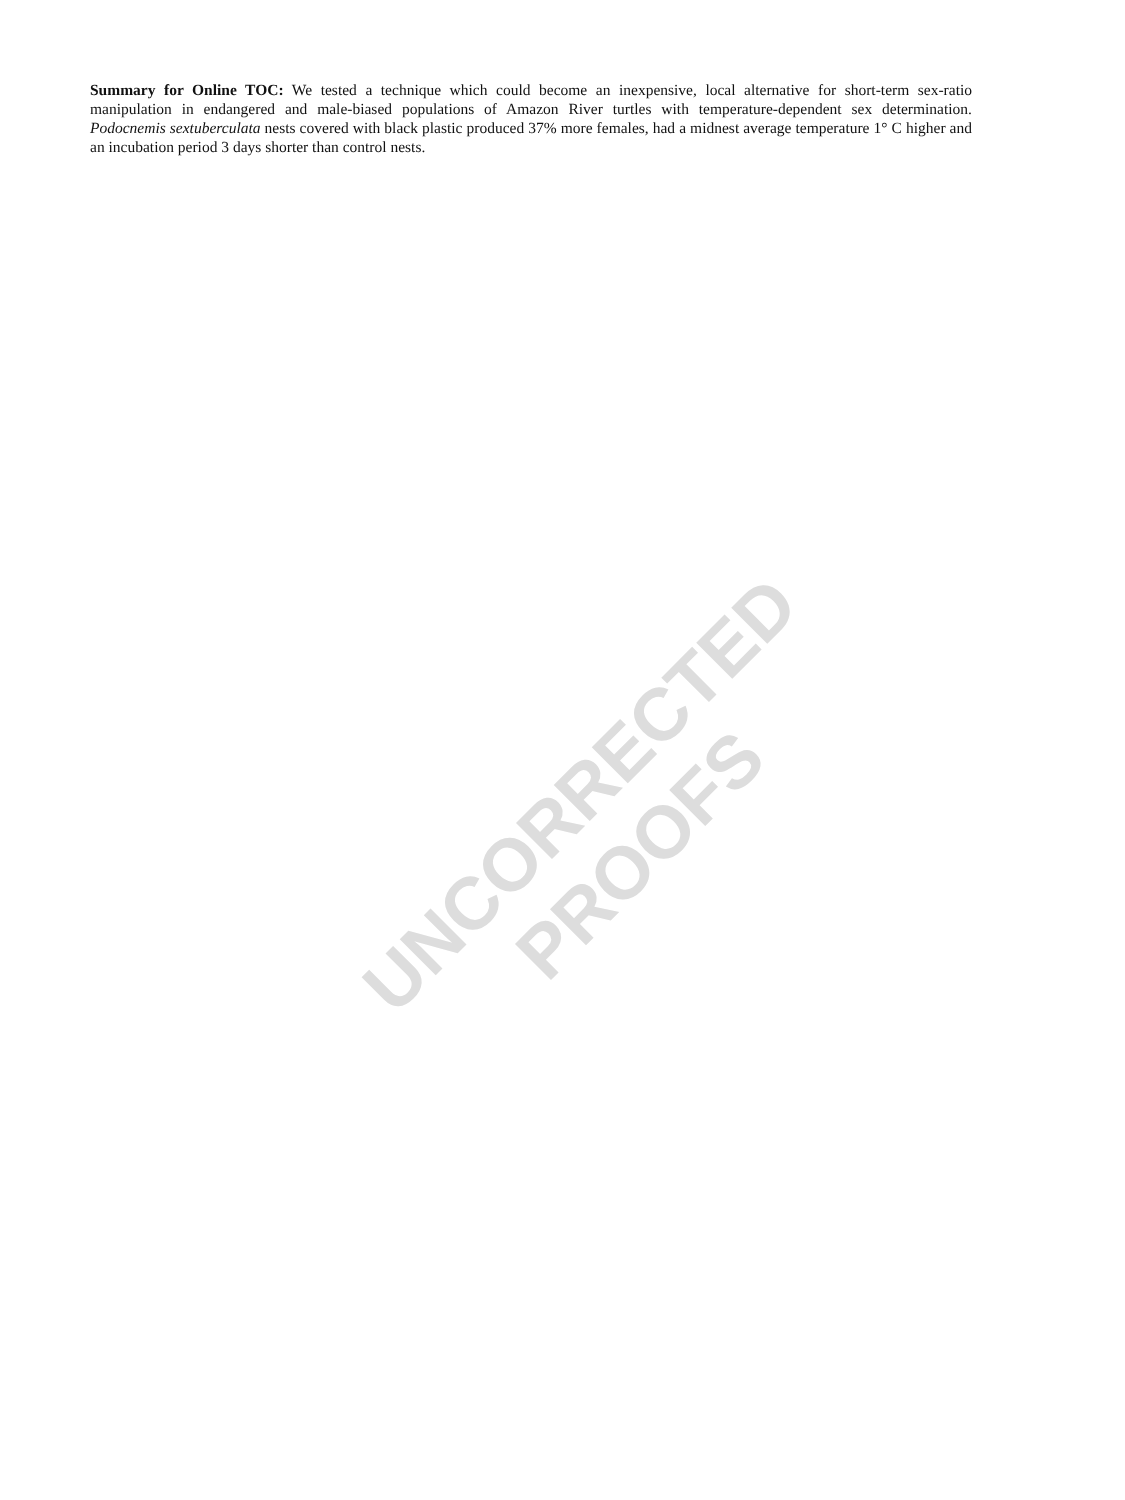Summary for Online TOC: We tested a technique which could become an inexpensive, local alternative for short-term sex-ratio manipulation in endangered and male-biased populations of Amazon River turtles with temperature-dependent sex determination. Podocnemis sextuberculata nests covered with black plastic produced 37% more females, had a midnest average temperature 1° C higher and an incubation period 3 days shorter than control nests.
UNCORRECTED PROOFS